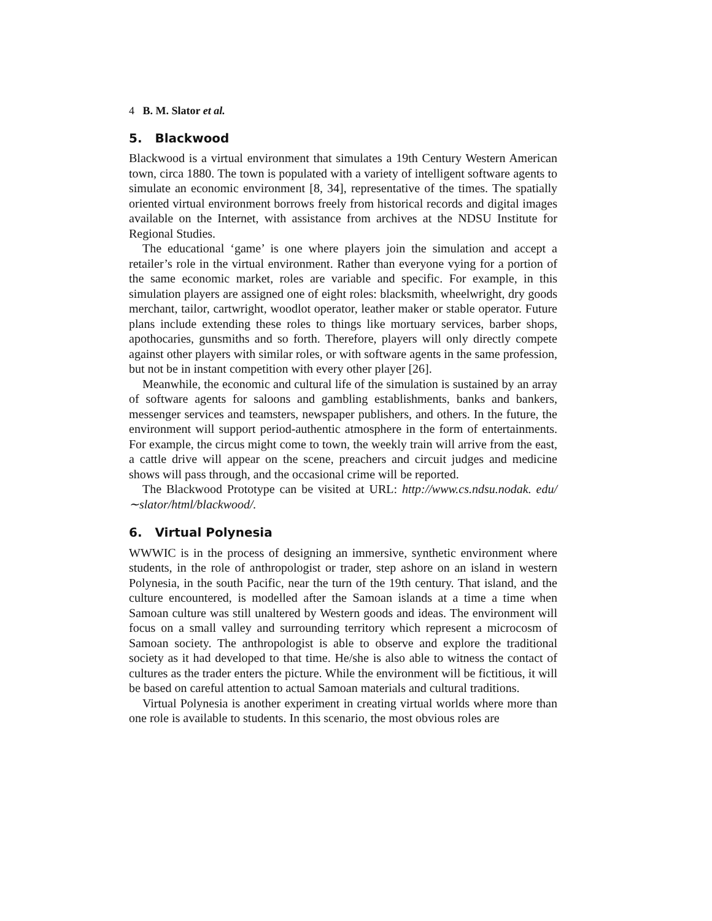4 B. M. Slator et al.
5. Blackwood
Blackwood is a virtual environment that simulates a 19th Century Western American town, circa 1880. The town is populated with a variety of intelligent software agents to simulate an economic environment [8, 34], representative of the times. The spatially oriented virtual environment borrows freely from historical records and digital images available on the Internet, with assistance from archives at the NDSU Institute for Regional Studies.
The educational ‘game’ is one where players join the simulation and accept a retailer’s role in the virtual environment. Rather than everyone vying for a portion of the same economic market, roles are variable and specific. For example, in this simulation players are assigned one of eight roles: blacksmith, wheelwright, dry goods merchant, tailor, cartwright, woodlot operator, leather maker or stable operator. Future plans include extending these roles to things like mortuary services, barber shops, apothocaries, gunsmiths and so forth. Therefore, players will only directly compete against other players with similar roles, or with software agents in the same profession, but not be in instant competition with every other player [26].
Meanwhile, the economic and cultural life of the simulation is sustained by an array of software agents for saloons and gambling establishments, banks and bankers, messenger services and teamsters, newspaper publishers, and others. In the future, the environment will support period-authentic atmosphere in the form of entertainments. For example, the circus might come to town, the weekly train will arrive from the east, a cattle drive will appear on the scene, preachers and circuit judges and medicine shows will pass through, and the occasional crime will be reported.
The Blackwood Prototype can be visited at URL: http://www.cs.ndsu.nodak. edu/∼slator/html/blackwood/.
6. Virtual Polynesia
WWWIC is in the process of designing an immersive, synthetic environment where students, in the role of anthropologist or trader, step ashore on an island in western Polynesia, in the south Pacific, near the turn of the 19th century. That island, and the culture encountered, is modelled after the Samoan islands at a time a time when Samoan culture was still unaltered by Western goods and ideas. The environment will focus on a small valley and surrounding territory which represent a microcosm of Samoan society. The anthropologist is able to observe and explore the traditional society as it had developed to that time. He/she is also able to witness the contact of cultures as the trader enters the picture. While the environment will be fictitious, it will be based on careful attention to actual Samoan materials and cultural traditions.
Virtual Polynesia is another experiment in creating virtual worlds where more than one role is available to students. In this scenario, the most obvious roles are